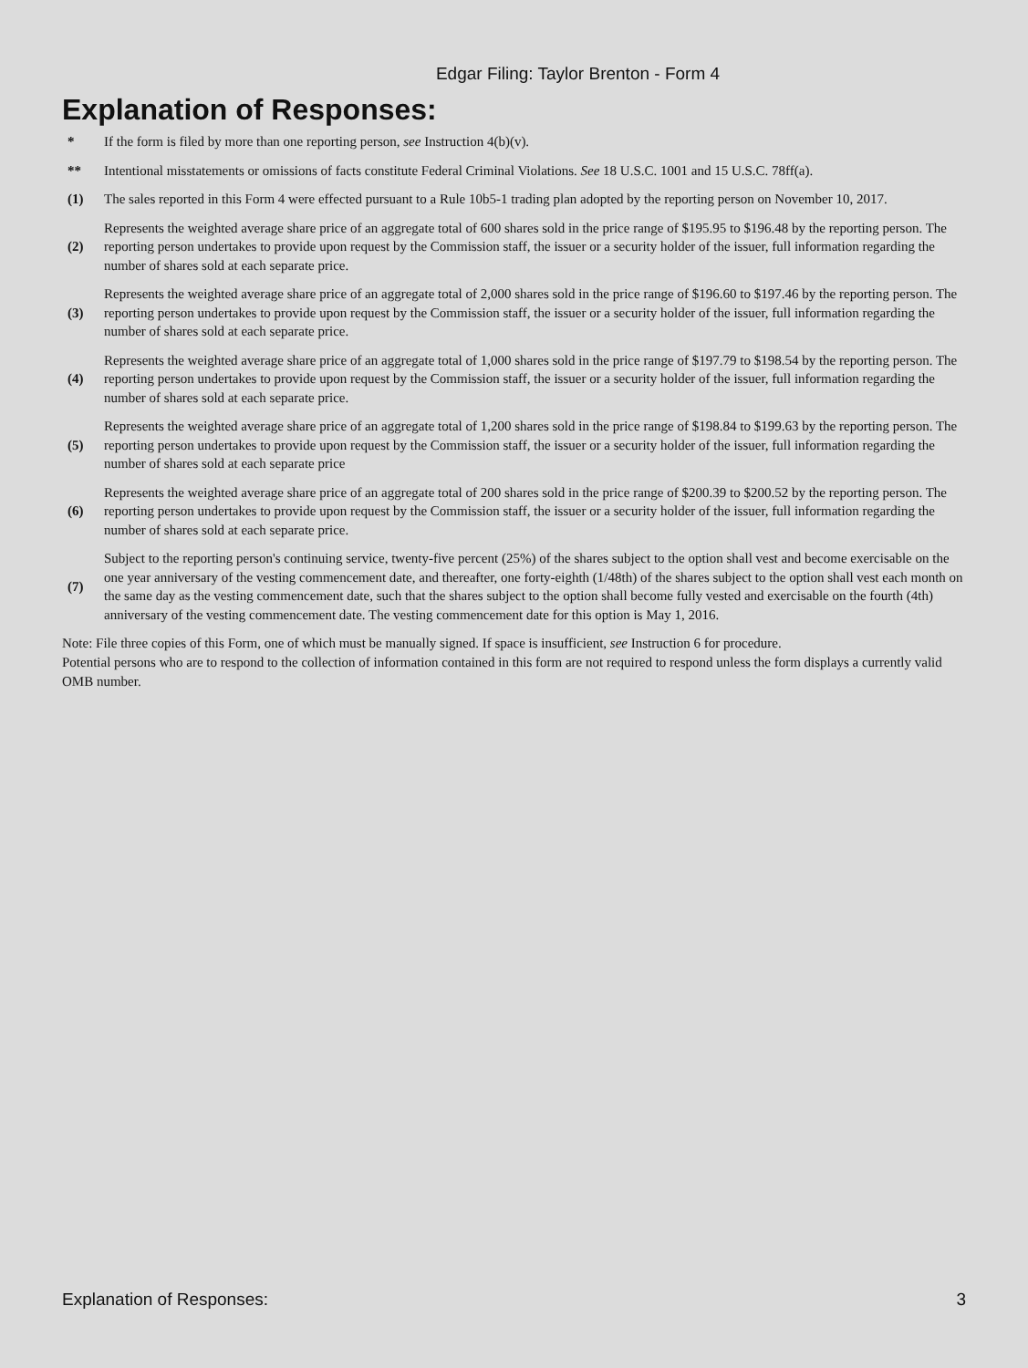Edgar Filing: Taylor Brenton - Form 4
Explanation of Responses:
| * | If the form is filed by more than one reporting person, see Instruction 4(b)(v). |
| ** | Intentional misstatements or omissions of facts constitute Federal Criminal Violations. See 18 U.S.C. 1001 and 15 U.S.C. 78ff(a). |
| (1) | The sales reported in this Form 4 were effected pursuant to a Rule 10b5-1 trading plan adopted by the reporting person on November 10, 2017. |
| (2) | Represents the weighted average share price of an aggregate total of 600 shares sold in the price range of $195.95 to $196.48 by the reporting person. The reporting person undertakes to provide upon request by the Commission staff, the issuer or a security holder of the issuer, full information regarding the number of shares sold at each separate price. |
| (3) | Represents the weighted average share price of an aggregate total of 2,000 shares sold in the price range of $196.60 to $197.46 by the reporting person. The reporting person undertakes to provide upon request by the Commission staff, the issuer or a security holder of the issuer, full information regarding the number of shares sold at each separate price. |
| (4) | Represents the weighted average share price of an aggregate total of 1,000 shares sold in the price range of $197.79 to $198.54 by the reporting person. The reporting person undertakes to provide upon request by the Commission staff, the issuer or a security holder of the issuer, full information regarding the number of shares sold at each separate price. |
| (5) | Represents the weighted average share price of an aggregate total of 1,200 shares sold in the price range of $198.84 to $199.63 by the reporting person. The reporting person undertakes to provide upon request by the Commission staff, the issuer or a security holder of the issuer, full information regarding the number of shares sold at each separate price |
| (6) | Represents the weighted average share price of an aggregate total of 200 shares sold in the price range of $200.39 to $200.52 by the reporting person. The reporting person undertakes to provide upon request by the Commission staff, the issuer or a security holder of the issuer, full information regarding the number of shares sold at each separate price. |
| (7) | Subject to the reporting person's continuing service, twenty-five percent (25%) of the shares subject to the option shall vest and become exercisable on the one year anniversary of the vesting commencement date, and thereafter, one forty-eighth (1/48th) of the shares subject to the option shall vest each month on the same day as the vesting commencement date, such that the shares subject to the option shall become fully vested and exercisable on the fourth (4th) anniversary of the vesting commencement date. The vesting commencement date for this option is May 1, 2016. |
Note: File three copies of this Form, one of which must be manually signed. If space is insufficient, see Instruction 6 for procedure.
Potential persons who are to respond to the collection of information contained in this form are not required to respond unless the form displays a currently valid OMB number.
Explanation of Responses: 3